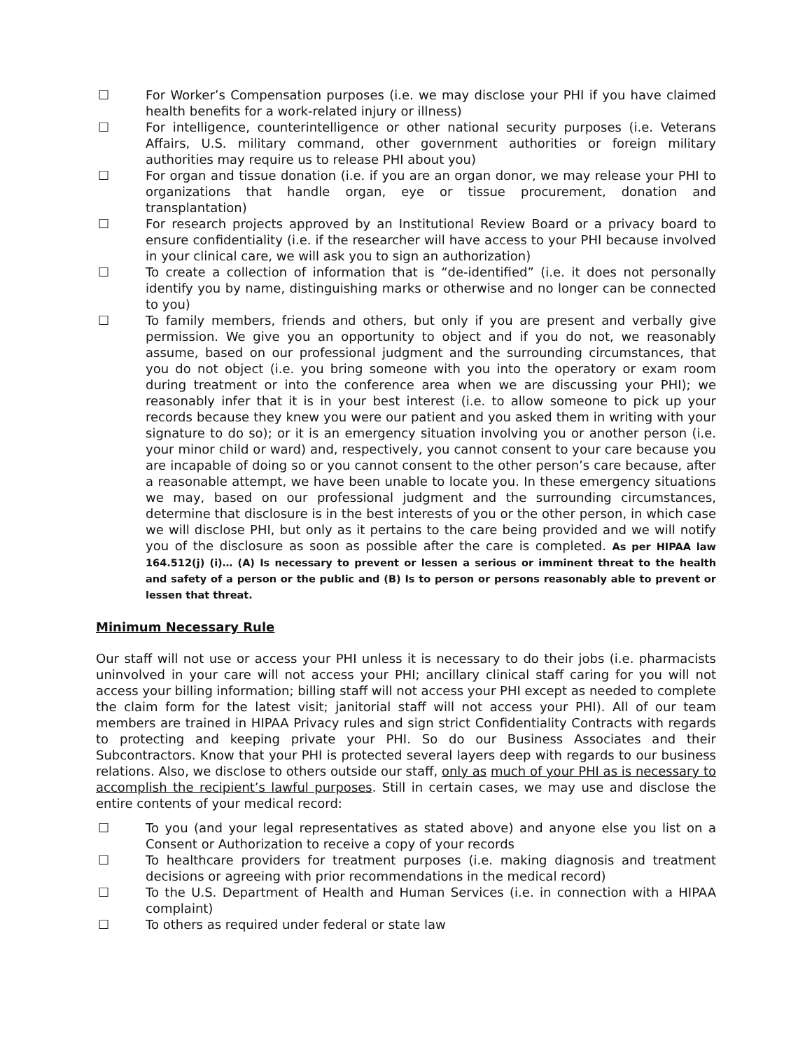☐ For Worker’s Compensation purposes (i.e. we may disclose your PHI if you have claimed health benefits for a work-related injury or illness)
☐ For intelligence, counterintelligence or other national security purposes (i.e. Veterans Affairs, U.S. military command, other government authorities or foreign military authorities may require us to release PHI about you)
☐ For organ and tissue donation (i.e. if you are an organ donor, we may release your PHI to organizations that handle organ, eye or tissue procurement, donation and transplantation)
☐ For research projects approved by an Institutional Review Board or a privacy board to ensure confidentiality (i.e. if the researcher will have access to your PHI because involved in your clinical care, we will ask you to sign an authorization)
☐ To create a collection of information that is “de-identified” (i.e. it does not personally identify you by name, distinguishing marks or otherwise and no longer can be connected to you)
☐ To family members, friends and others, but only if you are present and verbally give permission. We give you an opportunity to object and if you do not, we reasonably assume, based on our professional judgment and the surrounding circumstances, that you do not object (i.e. you bring someone with you into the operatory or exam room during treatment or into the conference area when we are discussing your PHI); we reasonably infer that it is in your best interest (i.e. to allow someone to pick up your records because they knew you were our patient and you asked them in writing with your signature to do so); or it is an emergency situation involving you or another person (i.e. your minor child or ward) and, respectively, you cannot consent to your care because you are incapable of doing so or you cannot consent to the other person’s care because, after a reasonable attempt, we have been unable to locate you. In these emergency situations we may, based on our professional judgment and the surrounding circumstances, determine that disclosure is in the best interests of you or the other person, in which case we will disclose PHI, but only as it pertains to the care being provided and we will notify you of the disclosure as soon as possible after the care is completed. As per HIPAA law 164.512(j) (i)… (A) Is necessary to prevent or lessen a serious or imminent threat to the health and safety of a person or the public and (B) Is to person or persons reasonably able to prevent or lessen that threat.
Minimum Necessary Rule
Our staff will not use or access your PHI unless it is necessary to do their jobs (i.e. pharmacists uninvolved in your care will not access your PHI; ancillary clinical staff caring for you will not access your billing information; billing staff will not access your PHI except as needed to complete the claim form for the latest visit; janitorial staff will not access your PHI). All of our team members are trained in HIPAA Privacy rules and sign strict Confidentiality Contracts with regards to protecting and keeping private your PHI. So do our Business Associates and their Subcontractors. Know that your PHI is protected several layers deep with regards to our business relations. Also, we disclose to others outside our staff, only as much of your PHI as is necessary to accomplish the recipient’s lawful purposes. Still in certain cases, we may use and disclose the entire contents of your medical record:
☐ To you (and your legal representatives as stated above) and anyone else you list on a Consent or Authorization to receive a copy of your records
☐ To healthcare providers for treatment purposes (i.e. making diagnosis and treatment decisions or agreeing with prior recommendations in the medical record)
☐ To the U.S. Department of Health and Human Services (i.e. in connection with a HIPAA complaint)
☐ To others as required under federal or state law